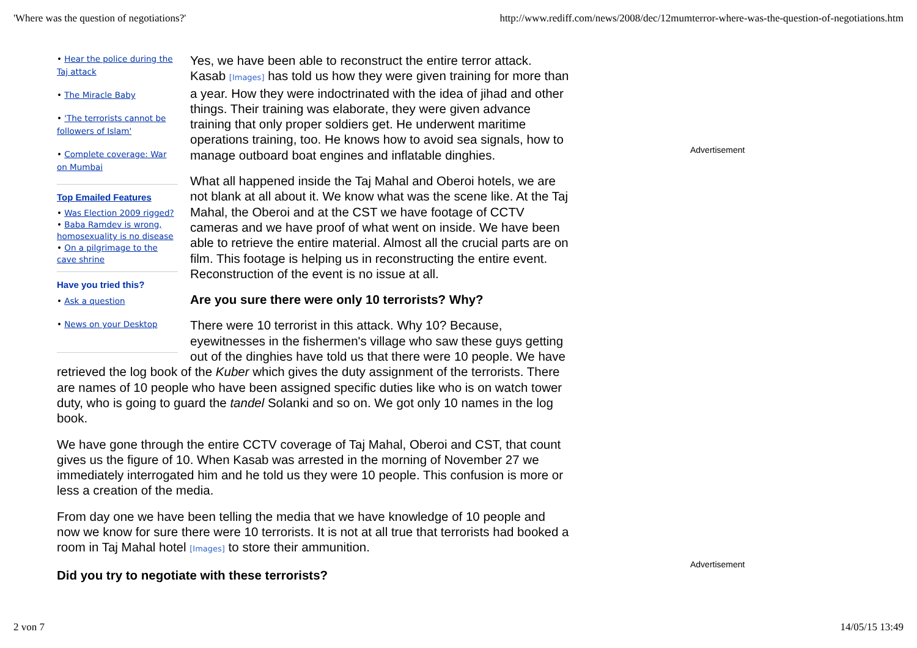'Where was the question of negotiations?' http://www.rediff.com/news/2008/dec/12mumterror-where-was-the-question-of-negotiations.htm
Advertisement
Advertisement
• Hear the police during the Taj attack
• The Miracle Baby
• 'The terrorists cannot be followers of Islam'
• Complete coverage: War on Mumbai
Top Emailed Features
• Was Election 2009 rigged?
• Baba Ramdev is wrong, homosexuality is no disease
• On a pilgrimage to the cave shrine
Have you tried this?
• Ask a question
• News on your Desktop
Yes, we have been able to reconstruct the entire terror attack. Kasab [Images] has told us how they were given training for more than a year. How they were indoctrinated with the idea of jihad and other things. Their training was elaborate, they were given advance training that only proper soldiers get. He underwent maritime operations training, too. He knows how to avoid sea signals, how to manage outboard boat engines and inflatable dinghies.
What all happened inside the Taj Mahal and Oberoi hotels, we are not blank at all about it. We know what was the scene like. At the Taj Mahal, the Oberoi and at the CST we have footage of CCTV cameras and we have proof of what went on inside. We have been able to retrieve the entire material. Almost all the crucial parts are on film. This footage is helping us in reconstructing the entire event. Reconstruction of the event is no issue at all.
Are you sure there were only 10 terrorists? Why?
There were 10 terrorist in this attack. Why 10? Because, eyewitnesses in the fishermen's village who saw these guys getting out of the dinghies have told us that there were 10 people. We have retrieved the log book of the Kuber which gives the duty assignment of the terrorists. There are names of 10 people who have been assigned specific duties like who is on watch tower duty, who is going to guard the tandel Solanki and so on. We got only 10 names in the log book.
We have gone through the entire CCTV coverage of Taj Mahal, Oberoi and CST, that count gives us the figure of 10. When Kasab was arrested in the morning of November 27 we immediately interrogated him and he told us they were 10 people. This confusion is more or less a creation of the media.
From day one we have been telling the media that we have knowledge of 10 people and now we know for sure there were 10 terrorists. It is not at all true that terrorists had booked a room in Taj Mahal hotel [Images] to store their ammunition.
Did you try to negotiate with these terrorists?
2 von 7 14/05/15 13:49